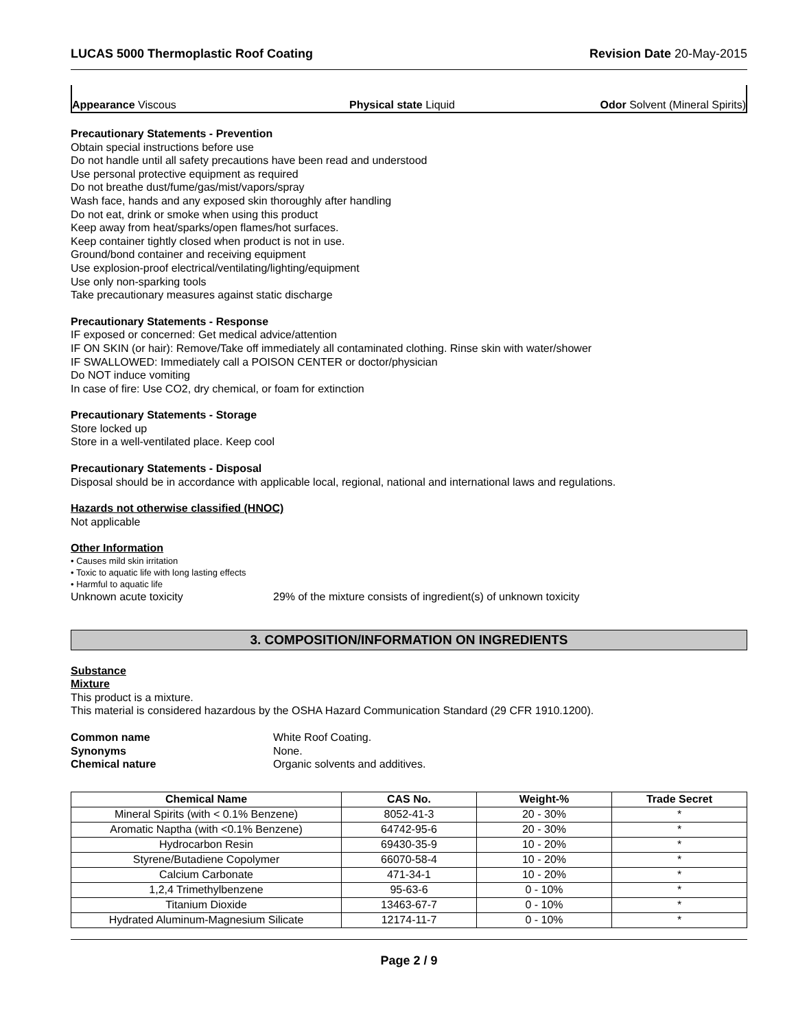LUCAS 5000 Thermoplastic Roof Coating Revision Date 20-May-2015
Appearance Viscous Physical state Liquid Odor Solvent (Mineral Spirits)
Precautionary Statements - Prevention
Obtain special instructions before use
Do not handle until all safety precautions have been read and understood
Use personal protective equipment as required
Do not breathe dust/fume/gas/mist/vapors/spray
Wash face, hands and any exposed skin thoroughly after handling
Do not eat, drink or smoke when using this product
Keep away from heat/sparks/open flames/hot surfaces.
Keep container tightly closed when product is not in use.
Ground/bond container and receiving equipment
Use explosion-proof electrical/ventilating/lighting/equipment
Use only non-sparking tools
Take precautionary measures against static discharge
Precautionary Statements - Response
IF exposed or concerned: Get medical advice/attention
IF ON SKIN (or hair): Remove/Take off immediately all contaminated clothing. Rinse skin with water/shower
IF SWALLOWED: Immediately call a POISON CENTER or doctor/physician
Do NOT induce vomiting
In case of fire: Use CO2, dry chemical, or foam for extinction
Precautionary Statements - Storage
Store locked up
Store in a well-ventilated place. Keep cool
Precautionary Statements - Disposal
Disposal should be in accordance with applicable local, regional, national and international laws and regulations.
Hazards not otherwise classified (HNOC)
Not applicable
Other Information
• Causes mild skin irritation
• Toxic to aquatic life with long lasting effects
• Harmful to aquatic life
Unknown acute toxicity 29% of the mixture consists of ingredient(s) of unknown toxicity
3. COMPOSITION/INFORMATION ON INGREDIENTS
Substance
Mixture
This product is a mixture.
This material is considered hazardous by the OSHA Hazard Communication Standard (29 CFR 1910.1200).
Common name White Roof Coating.
Synonyms None.
Chemical nature Organic solvents and additives.
| Chemical Name | CAS No. | Weight-% | Trade Secret |
| --- | --- | --- | --- |
| Mineral Spirits (with < 0.1% Benzene) | 8052-41-3 | 20 - 30% | * |
| Aromatic Naptha (with <0.1% Benzene) | 64742-95-6 | 20 - 30% | * |
| Hydrocarbon Resin | 69430-35-9 | 10 - 20% | * |
| Styrene/Butadiene Copolymer | 66070-58-4 | 10 - 20% | * |
| Calcium Carbonate | 471-34-1 | 10 - 20% | * |
| 1,2,4 Trimethylbenzene | 95-63-6 | 0 - 10% | * |
| Titanium Dioxide | 13463-67-7 | 0 - 10% | * |
| Hydrated Aluminum-Magnesium Silicate | 12174-11-7 | 0 - 10% | * |
Page 2 / 9